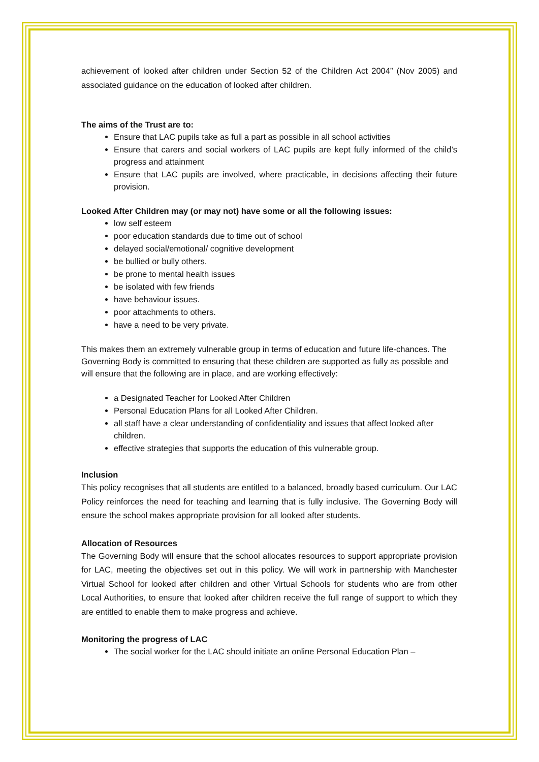achievement of looked after children under Section 52 of the Children Act 2004” (Nov 2005) and associated guidance on the education of looked after children.
The aims of the Trust are to:
Ensure that LAC pupils take as full a part as possible in all school activities
Ensure that carers and social workers of LAC pupils are kept fully informed of the child’s progress and attainment
Ensure that LAC pupils are involved, where practicable, in decisions affecting their future provision.
Looked After Children may (or may not) have some or all the following issues:
low self esteem
poor education standards due to time out of school
delayed social/emotional/ cognitive development
be bullied or bully others.
be prone to mental health issues
be isolated with few friends
have behaviour issues.
poor attachments to others.
have a need to be very private.
This makes them an extremely vulnerable group in terms of education and future life-chances. The Governing Body is committed to ensuring that these children are supported as fully as possible and will ensure that the following are in place, and are working effectively:
a Designated Teacher for Looked After Children
Personal Education Plans for all Looked After Children.
all staff have a clear understanding of confidentiality and issues that affect looked after children.
effective strategies that supports the education of this vulnerable group.
Inclusion
This policy recognises that all students are entitled to a balanced, broadly based curriculum. Our LAC Policy reinforces the need for teaching and learning that is fully inclusive. The Governing Body will ensure the school makes appropriate provision for all looked after students.
Allocation of Resources
The Governing Body will ensure that the school allocates resources to support appropriate provision for LAC, meeting the objectives set out in this policy. We will work in partnership with Manchester Virtual School for looked after children and other Virtual Schools for students who are from other Local Authorities, to ensure that looked after children receive the full range of support to which they are entitled to enable them to make progress and achieve.
Monitoring the progress of LAC
The social worker for the LAC should initiate an online Personal Education Plan –